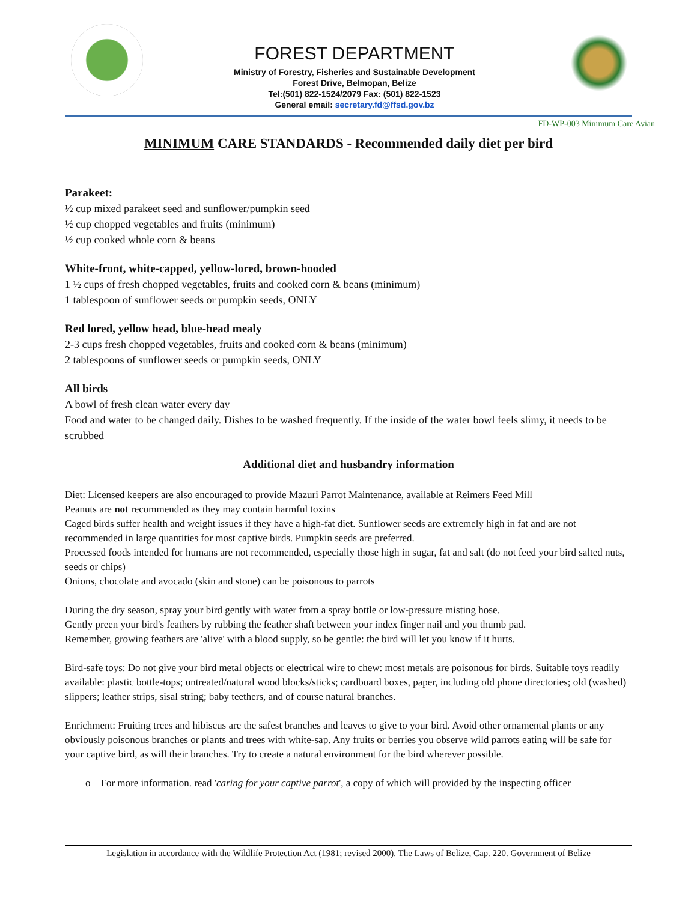FOREST DEPARTMENT
Ministry of Forestry, Fisheries and Sustainable Development
Forest Drive, Belmopan, Belize
Tel:(501) 822-1524/2079 Fax: (501) 822-1523
General email: secretary.fd@ffsd.gov.bz
FD-WP-003 Minimum Care Avian
MINIMUM CARE STANDARDS - Recommended daily diet per bird
Parakeet:
½ cup mixed parakeet seed and sunflower/pumpkin seed
½ cup chopped vegetables and fruits (minimum)
½ cup cooked whole corn & beans
White-front, white-capped, yellow-lored, brown-hooded
1 ½ cups of fresh chopped vegetables, fruits and cooked corn & beans (minimum)
1 tablespoon of sunflower seeds or pumpkin seeds, ONLY
Red lored, yellow head, blue-head mealy
2-3 cups fresh chopped vegetables, fruits and cooked corn & beans (minimum)
2 tablespoons of sunflower seeds or pumpkin seeds, ONLY
All birds
A bowl of fresh clean water every day
Food and water to be changed daily. Dishes to be washed frequently. If the inside of the water bowl feels slimy, it needs to be scrubbed
Additional diet and husbandry information
Diet: Licensed keepers are also encouraged to provide Mazuri Parrot Maintenance, available at Reimers Feed Mill
Peanuts are not recommended as they may contain harmful toxins
Caged birds suffer health and weight issues if they have a high-fat diet. Sunflower seeds are extremely high in fat and are not recommended in large quantities for most captive birds. Pumpkin seeds are preferred.
Processed foods intended for humans are not recommended, especially those high in sugar, fat and salt (do not feed your bird salted nuts, seeds or chips)
Onions, chocolate and avocado (skin and stone) can be poisonous to parrots
During the dry season, spray your bird gently with water from a spray bottle or low-pressure misting hose.
Gently preen your bird's feathers by rubbing the feather shaft between your index finger nail and you thumb pad.
Remember, growing feathers are 'alive' with a blood supply, so be gentle: the bird will let you know if it hurts.
Bird-safe toys: Do not give your bird metal objects or electrical wire to chew: most metals are poisonous for birds. Suitable toys readily available: plastic bottle-tops; untreated/natural wood blocks/sticks; cardboard boxes, paper, including old phone directories; old (washed) slippers; leather strips, sisal string; baby teethers, and of course natural branches.
Enrichment: Fruiting trees and hibiscus are the safest branches and leaves to give to your bird. Avoid other ornamental plants or any obviously poisonous branches or plants and trees with white-sap. Any fruits or berries you observe wild parrots eating will be safe for your captive bird, as will their branches. Try to create a natural environment for the bird wherever possible.
o For more information. read 'caring for your captive parrot', a copy of which will provided by the inspecting officer
Legislation in accordance with the Wildlife Protection Act (1981; revised 2000). The Laws of Belize, Cap. 220. Government of Belize